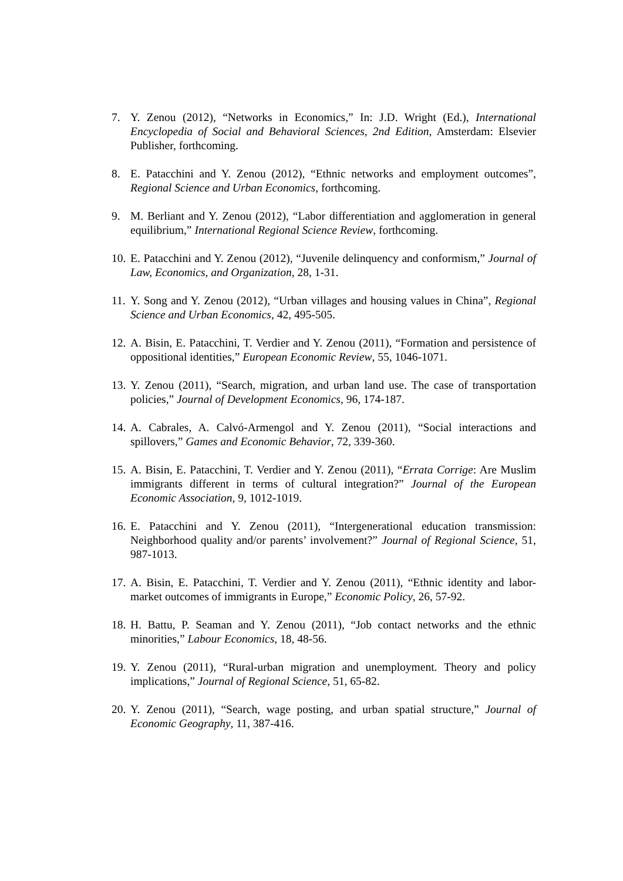7. Y. Zenou (2012), “Networks in Economics,” In: J.D. Wright (Ed.), International Encyclopedia of Social and Behavioral Sciences, 2nd Edition, Amsterdam: Elsevier Publisher, forthcoming.
8. E. Patacchini and Y. Zenou (2012), “Ethnic networks and employment outcomes”, Regional Science and Urban Economics, forthcoming.
9. M. Berliant and Y. Zenou (2012), “Labor differentiation and agglomeration in general equilibrium,” International Regional Science Review, forthcoming.
10.
E. Patacchini and Y. Zenou (2012), “Juvenile delinquency and conformism,” Journal of Law, Economics, and Organization, 28, 1-31.
11.
Y. Song and Y. Zenou (2012), “Urban villages and housing values in China”, Regional Science and Urban Economics, 42, 495-505.
12.
A. Bisin, E. Patacchini, T. Verdier and Y. Zenou (2011), “Formation and persistence of oppositional identities,” European Economic Review, 55, 1046-1071.
13.
Y. Zenou (2011), “Search, migration, and urban land use. The case of transportation policies,” Journal of Development Economics, 96, 174-187.
14.
A. Cabrales, A. Calvó-Armengol and Y. Zenou (2011), “Social interactions and spillovers,” Games and Economic Behavior, 72, 339-360.
15.
A. Bisin, E. Patacchini, T. Verdier and Y. Zenou (2011), “Errata Corrige: Are Muslim immigrants different in terms of cultural integration?” Journal of the European Economic Association, 9, 1012-1019.
16.
E. Patacchini and Y. Zenou (2011), “Intergenerational education transmission: Neighborhood quality and/or parents’ involvement?” Journal of Regional Science, 51, 987-1013.
17.
A. Bisin, E. Patacchini, T. Verdier and Y. Zenou (2011), “Ethnic identity and labor-market outcomes of immigrants in Europe,” Economic Policy, 26, 57-92.
18.
H. Battu, P. Seaman and Y. Zenou (2011), “Job contact networks and the ethnic minorities,” Labour Economics, 18, 48-56.
19.
Y. Zenou (2011), “Rural-urban migration and unemployment. Theory and policy implications,” Journal of Regional Science, 51, 65-82.
20.
Y. Zenou (2011), “Search, wage posting, and urban spatial structure,” Journal of Economic Geography, 11, 387-416.